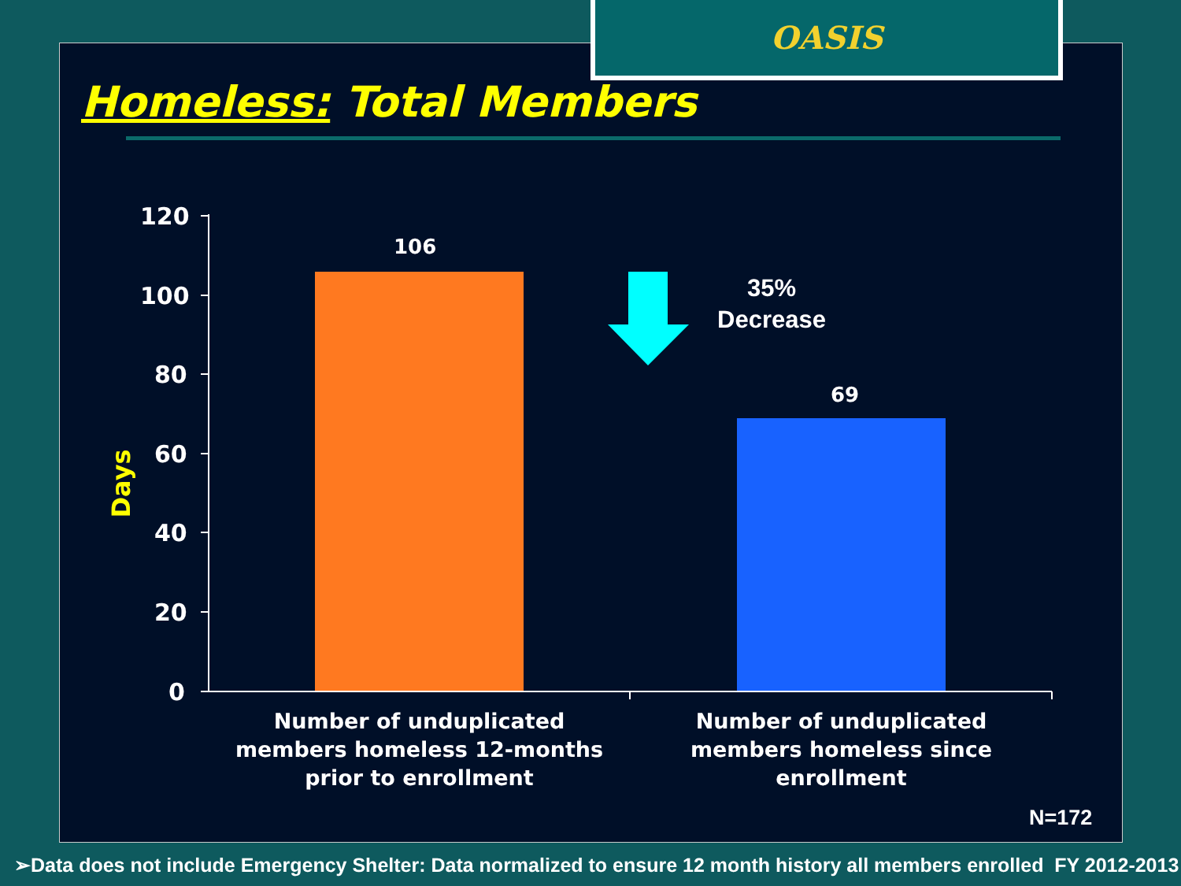OASIS
Homeless: Total Members
120
100
80
60
40
20
0
Days
106
69
35%
Decrease
Number of unduplicated members homeless 12-months prior to enrollment
Number of unduplicated members homeless since enrollment
N=172
➢Data does not include Emergency Shelter: Data normalized to ensure 12 month history all members enrolled FY 2012-2013